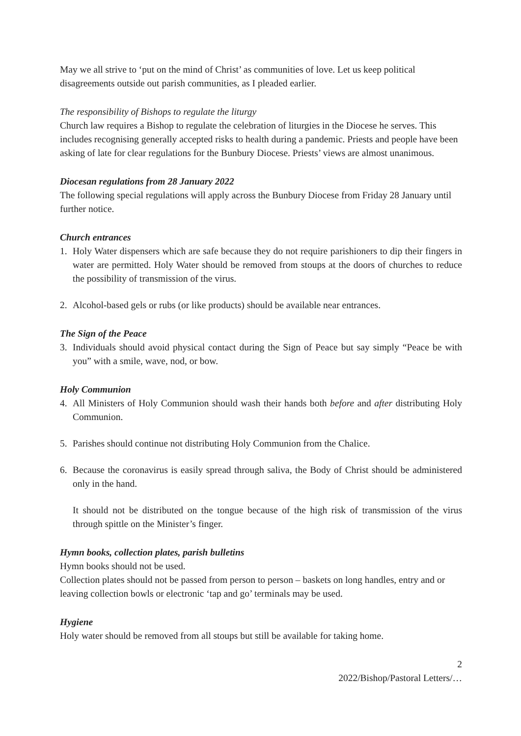May we all strive to ‘put on the mind of Christ’ as communities of love. Let us keep political disagreements outside out parish communities, as I pleaded earlier.
The responsibility of Bishops to regulate the liturgy
Church law requires a Bishop to regulate the celebration of liturgies in the Diocese he serves. This includes recognising generally accepted risks to health during a pandemic. Priests and people have been asking of late for clear regulations for the Bunbury Diocese. Priests’ views are almost unanimous.
Diocesan regulations from 28 January 2022
The following special regulations will apply across the Bunbury Diocese from Friday 28 January until further notice.
Church entrances
1. Holy Water dispensers which are safe because they do not require parishioners to dip their fingers in water are permitted. Holy Water should be removed from stoups at the doors of churches to reduce the possibility of transmission of the virus.
2. Alcohol-based gels or rubs (or like products) should be available near entrances.
The Sign of the Peace
3. Individuals should avoid physical contact during the Sign of Peace but say simply “Peace be with you” with a smile, wave, nod, or bow.
Holy Communion
4. All Ministers of Holy Communion should wash their hands both before and after distributing Holy Communion.
5. Parishes should continue not distributing Holy Communion from the Chalice.
6. Because the coronavirus is easily spread through saliva, the Body of Christ should be administered only in the hand.
It should not be distributed on the tongue because of the high risk of transmission of the virus through spittle on the Minister’s finger.
Hymn books, collection plates, parish bulletins
Hymn books should not be used.
Collection plates should not be passed from person to person – baskets on long handles, entry and or leaving collection bowls or electronic ‘tap and go’ terminals may be used.
Hygiene
Holy water should be removed from all stoups but still be available for taking home.
2
2022/Bishop/Pastoral Letters/…